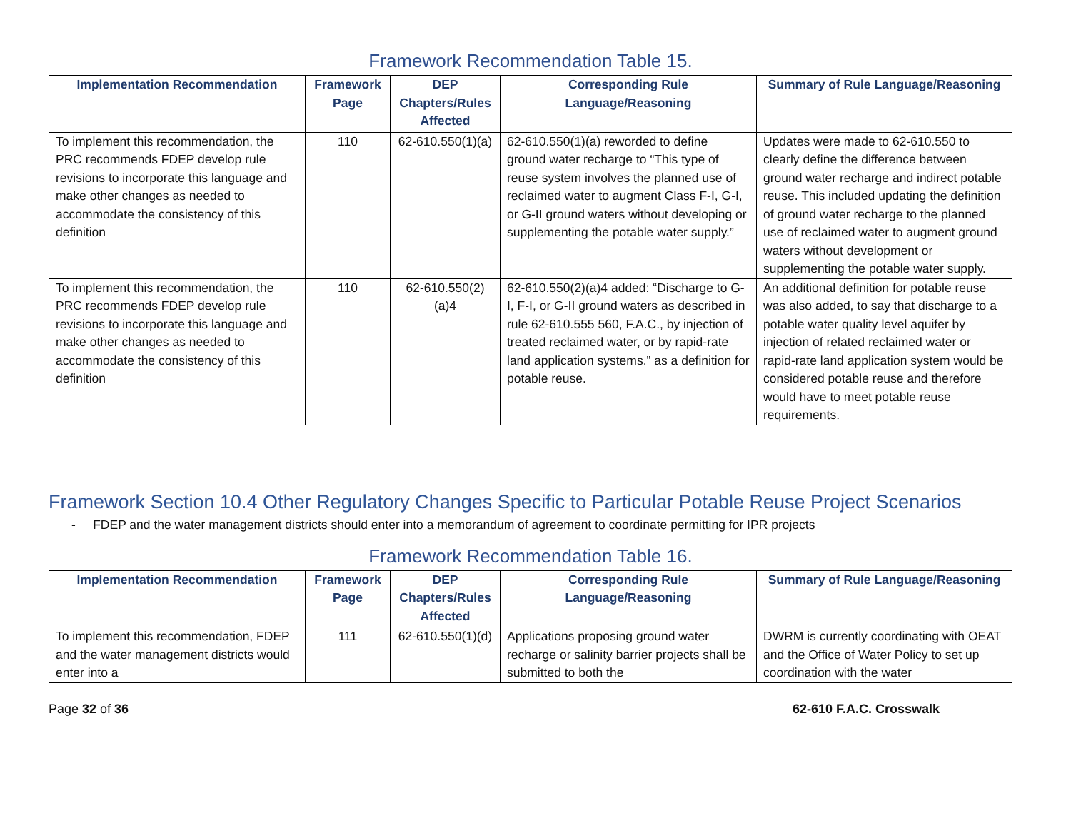Framework Recommendation Table 15.
| Implementation Recommendation | Framework Page | DEP Chapters/Rules Affected | Corresponding Rule Language/Reasoning | Summary of Rule Language/Reasoning |
| --- | --- | --- | --- | --- |
| To implement this recommendation, the PRC recommends FDEP develop rule revisions to incorporate this language and make other changes as needed to accommodate the consistency of this definition | 110 | 62-610.550(1)(a) | 62-610.550(1)(a) reworded to define ground water recharge to “This type of reuse system involves the planned use of reclaimed water to augment Class F-I, G-I, or G-II ground waters without developing or supplementing the potable water supply.” | Updates were made to 62-610.550 to clearly define the difference between ground water recharge and indirect potable reuse. This included updating the definition of ground water recharge to the planned use of reclaimed water to augment ground waters without development or supplementing the potable water supply. |
| To implement this recommendation, the PRC recommends FDEP develop rule revisions to incorporate this language and make other changes as needed to accommodate the consistency of this definition | 110 | 62-610.550(2)(a)4 | 62-610.550(2)(a)4 added: “Discharge to G-I, F-I, or G-II ground waters as described in rule 62-610.555 560, F.A.C., by injection of treated reclaimed water, or by rapid-rate land application systems.” as a definition for potable reuse. | An additional definition for potable reuse was also added, to say that discharge to a potable water quality level aquifer by injection of related reclaimed water or rapid-rate land application system would be considered potable reuse and therefore would have to meet potable reuse requirements. |
Framework Section 10.4 Other Regulatory Changes Specific to Particular Potable Reuse Project Scenarios
- FDEP and the water management districts should enter into a memorandum of agreement to coordinate permitting for IPR projects
Framework Recommendation Table 16.
| Implementation Recommendation | Framework Page | DEP Chapters/Rules Affected | Corresponding Rule Language/Reasoning | Summary of Rule Language/Reasoning |
| --- | --- | --- | --- | --- |
| To implement this recommendation, FDEP and the water management districts would enter into a | 111 | 62-610.550(1)(d) | Applications proposing ground water recharge or salinity barrier projects shall be submitted to both the | DWRM is currently coordinating with OEAT and the Office of Water Policy to set up coordination with the water |
Page 32 of 36 62-610 F.A.C. Crosswalk